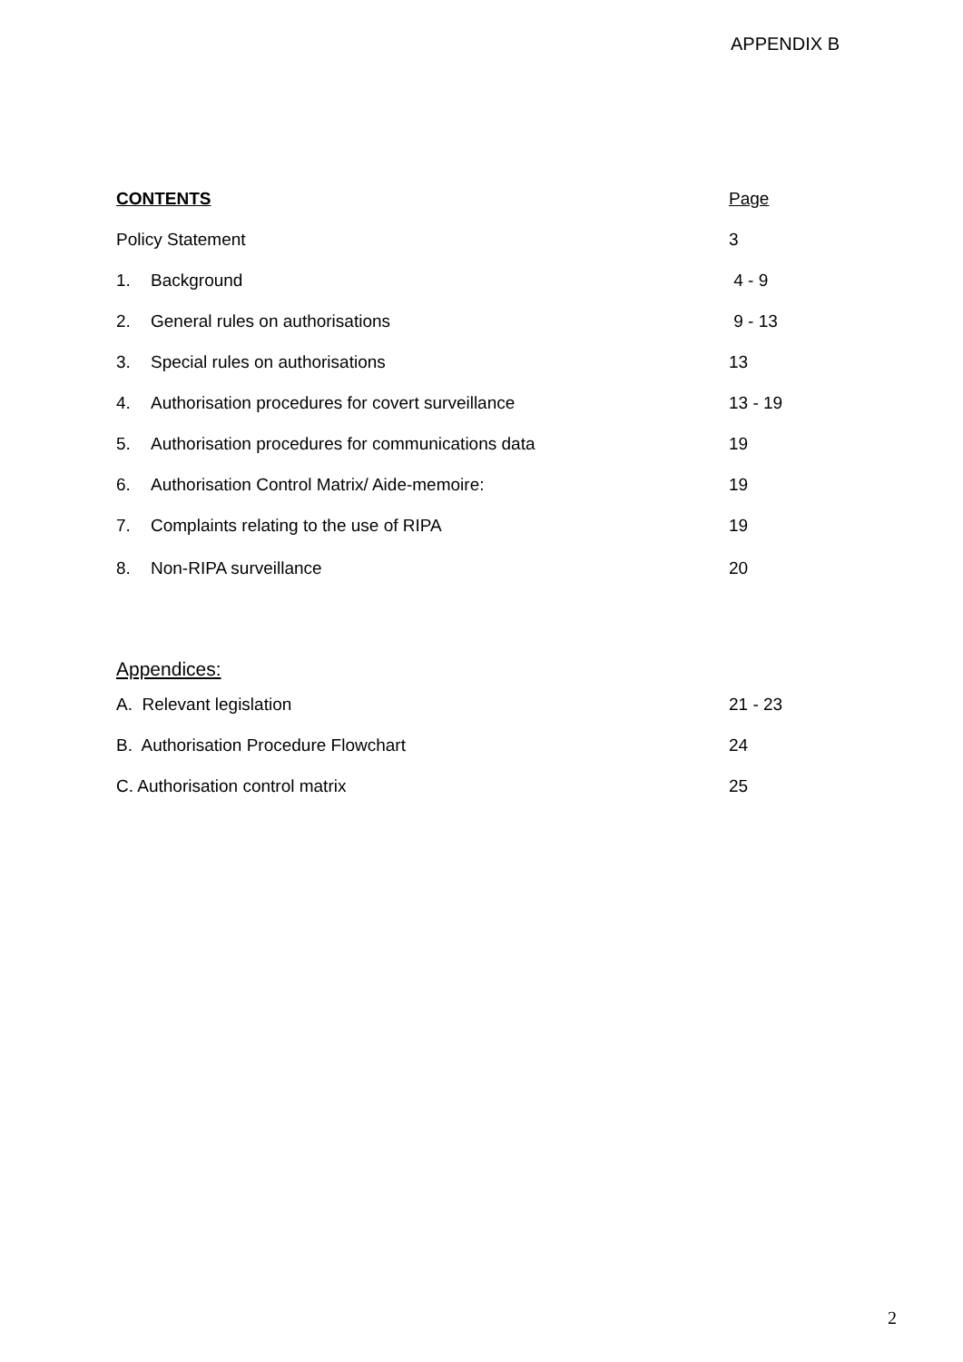APPENDIX B
CONTENTS Page
Policy Statement 3
1. Background 4 - 9
2. General rules on authorisations 9 - 13
3. Special rules on authorisations 13
4. Authorisation procedures for covert surveillance 13 - 19
5. Authorisation procedures for communications data 19
6. Authorisation Control Matrix/ Aide-memoire: 19
7. Complaints relating to the use of RIPA 19
8. Non-RIPA surveillance 20
Appendices:
A. Relevant legislation 21 - 23
B. Authorisation Procedure Flowchart 24
C. Authorisation control matrix 25
2